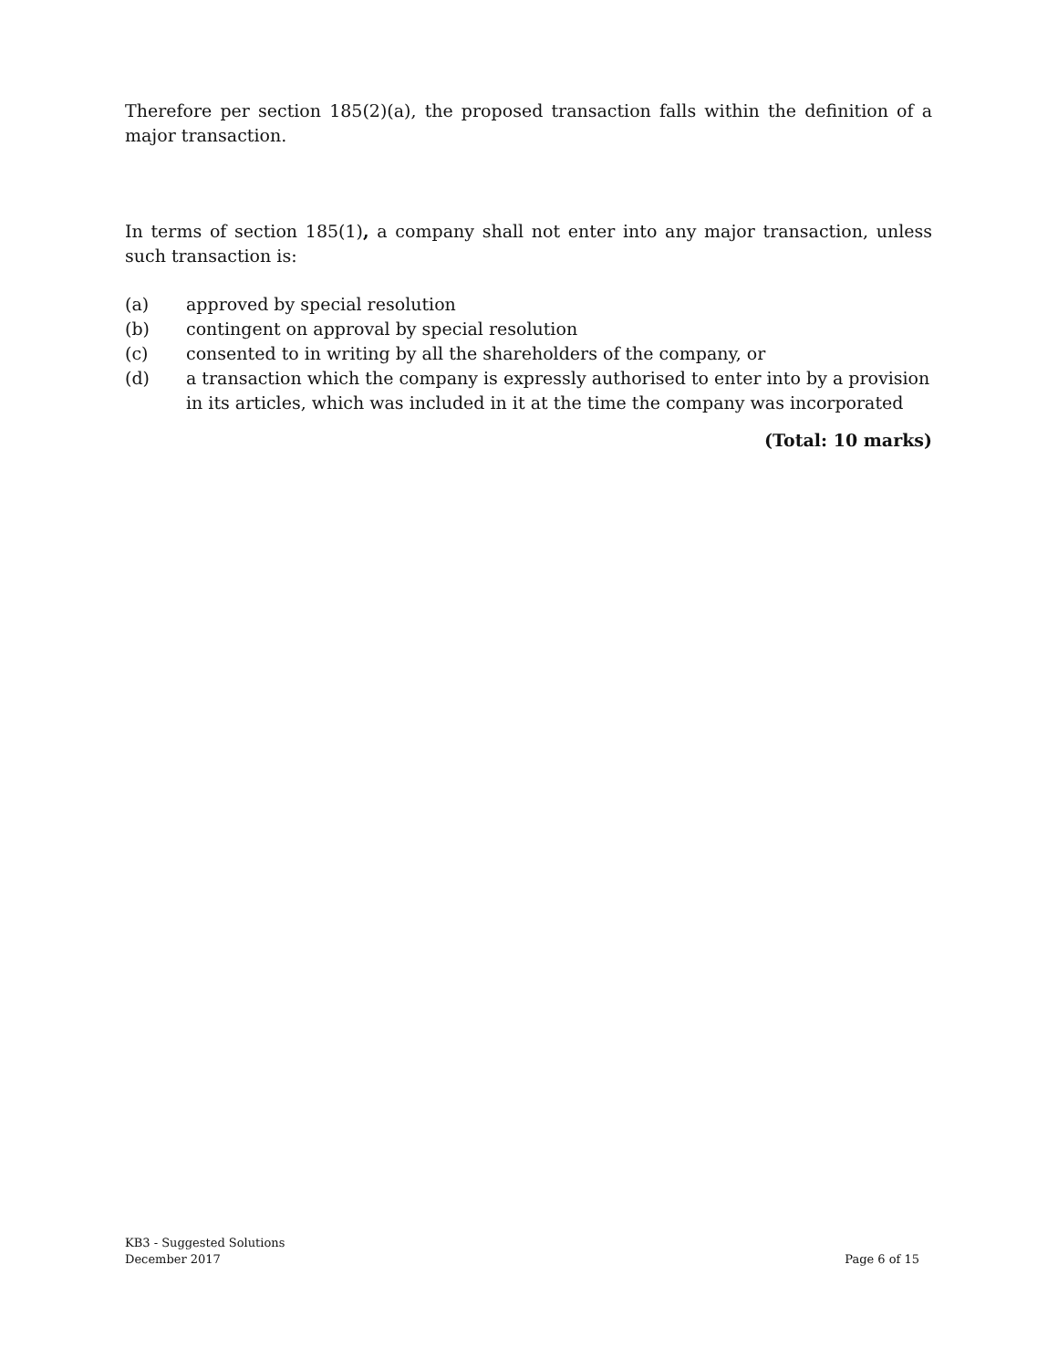Therefore per section 185(2)(a), the proposed transaction falls within the definition of a major transaction.
In terms of section 185(1), a company shall not enter into any major transaction, unless such transaction is:
(a) approved by special resolution
(b) contingent on approval by special resolution
(c) consented to in writing by all the shareholders of the company, or
(d) a transaction which the company is expressly authorised to enter into by a provision in its articles, which was included in it at the time the company was incorporated
(Total: 10 marks)
KB3 - Suggested Solutions
December 2017
Page 6 of 15